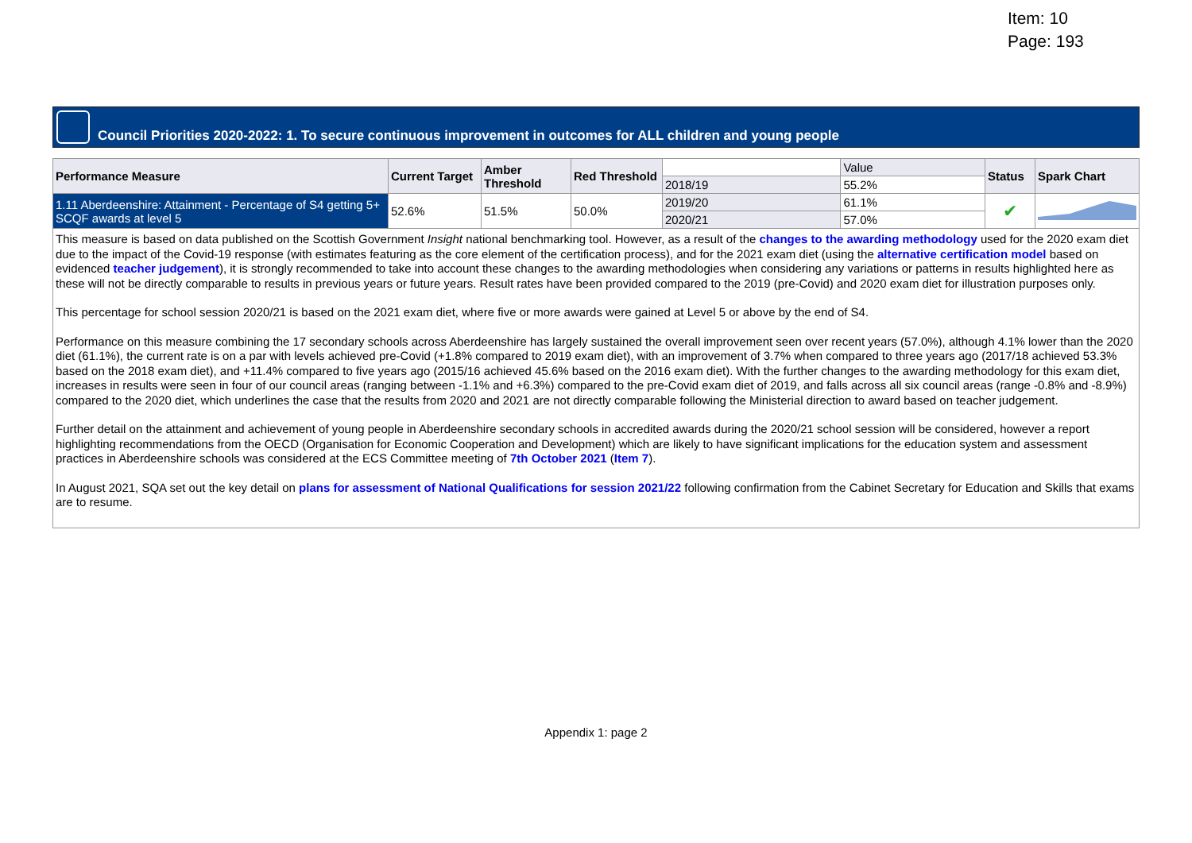Item: 10
Page: 193
Council Priorities 2020-2022: 1. To secure continuous improvement in outcomes for ALL children and young people
| Performance Measure | Current Target | Amber Threshold | Red Threshold | | Value | Status | Spark Chart |
| | | | | 2018/19 | 55.2% | | |
| 1.11 Aberdeenshire: Attainment - Percentage of S4 getting 5+ SCQF awards at level 5 | 52.6% | 51.5% | 50.0% | 2019/20 | 61.1% | ✔ | |
| | | | | 2020/21 | 57.0% | | |
This measure is based on data published on the Scottish Government Insight national benchmarking tool. However, as a result of the changes to the awarding methodology used for the 2020 exam diet due to the impact of the Covid-19 response (with estimates featuring as the core element of the certification process), and for the 2021 exam diet (using the alternative certification model based on evidenced teacher judgement), it is strongly recommended to take into account these changes to the awarding methodologies when considering any variations or patterns in results highlighted here as these will not be directly comparable to results in previous years or future years. Result rates have been provided compared to the 2019 (pre-Covid) and 2020 exam diet for illustration purposes only.
This percentage for school session 2020/21 is based on the 2021 exam diet, where five or more awards were gained at Level 5 or above by the end of S4.
Performance on this measure combining the 17 secondary schools across Aberdeenshire has largely sustained the overall improvement seen over recent years (57.0%), although 4.1% lower than the 2020 diet (61.1%), the current rate is on a par with levels achieved pre-Covid (+1.8% compared to 2019 exam diet), with an improvement of 3.7% when compared to three years ago (2017/18 achieved 53.3% based on the 2018 exam diet), and +11.4% compared to five years ago (2015/16 achieved 45.6% based on the 2016 exam diet). With the further changes to the awarding methodology for this exam diet, increases in results were seen in four of our council areas (ranging between -1.1% and +6.3%) compared to the pre-Covid exam diet of 2019, and falls across all six council areas (range -0.8% and -8.9%) compared to the 2020 diet, which underlines the case that the results from 2020 and 2021 are not directly comparable following the Ministerial direction to award based on teacher judgement.
Further detail on the attainment and achievement of young people in Aberdeenshire secondary schools in accredited awards during the 2020/21 school session will be considered, however a report highlighting recommendations from the OECD (Organisation for Economic Cooperation and Development) which are likely to have significant implications for the education system and assessment practices in Aberdeenshire schools was considered at the ECS Committee meeting of 7th October 2021 (Item 7).
In August 2021, SQA set out the key detail on plans for assessment of National Qualifications for session 2021/22 following confirmation from the Cabinet Secretary for Education and Skills that exams are to resume.
Appendix 1: page 2